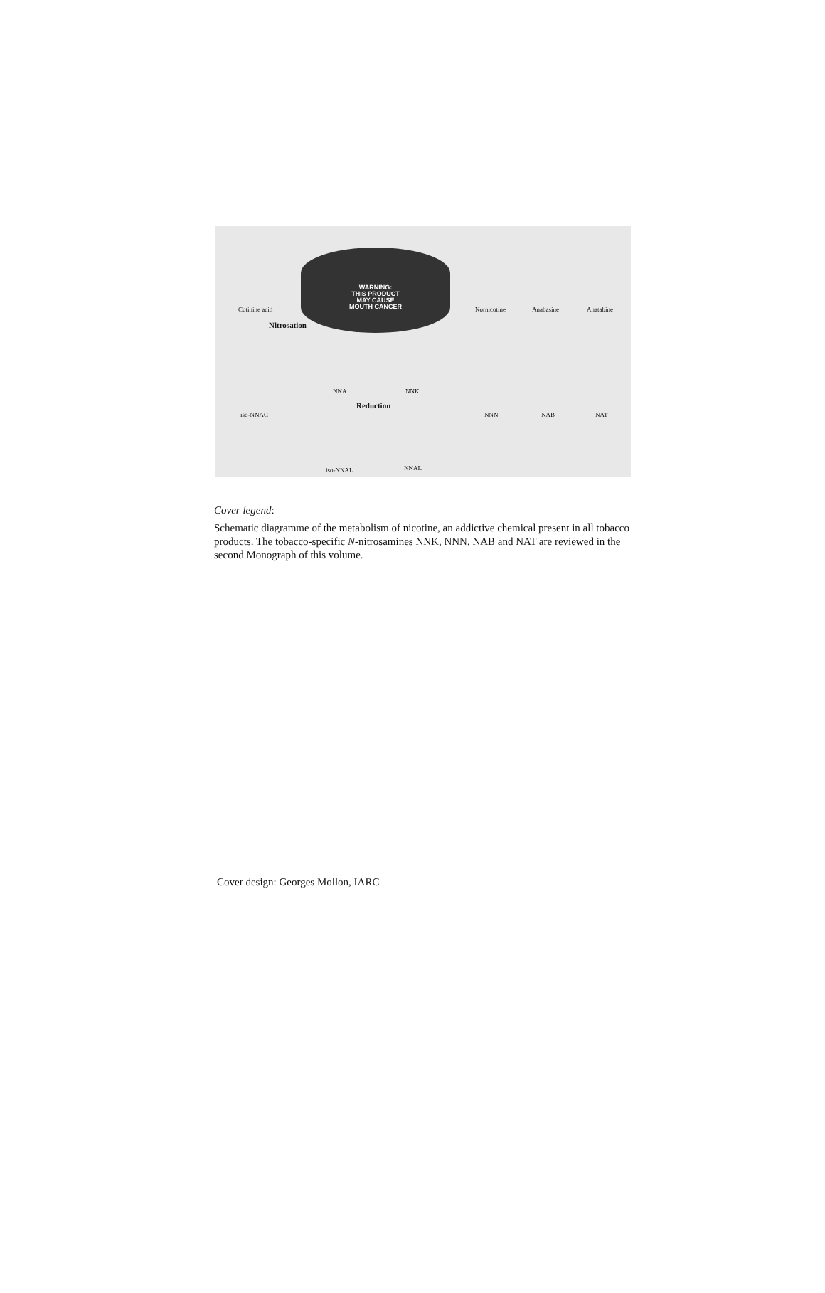WARNING:
THIS PRODUCT
MAY CAUSE
MOUTH CANCER
Cotinine acid
Nitrosation
Nornicotine Anabasine Anatabine
NNA NNK
iso-NNAC
Reduction
NNN NAB NAT
iso-NNAL NNAL
Cover legend:
Schematic diagramme of the metabolism of nicotine, an addictive chemical present in all tobacco products. The tobacco-specific N-nitrosamines NNK, NNN, NAB and NAT are reviewed in the second Monograph of this volume.
Cover design: Georges Mollon, IARC